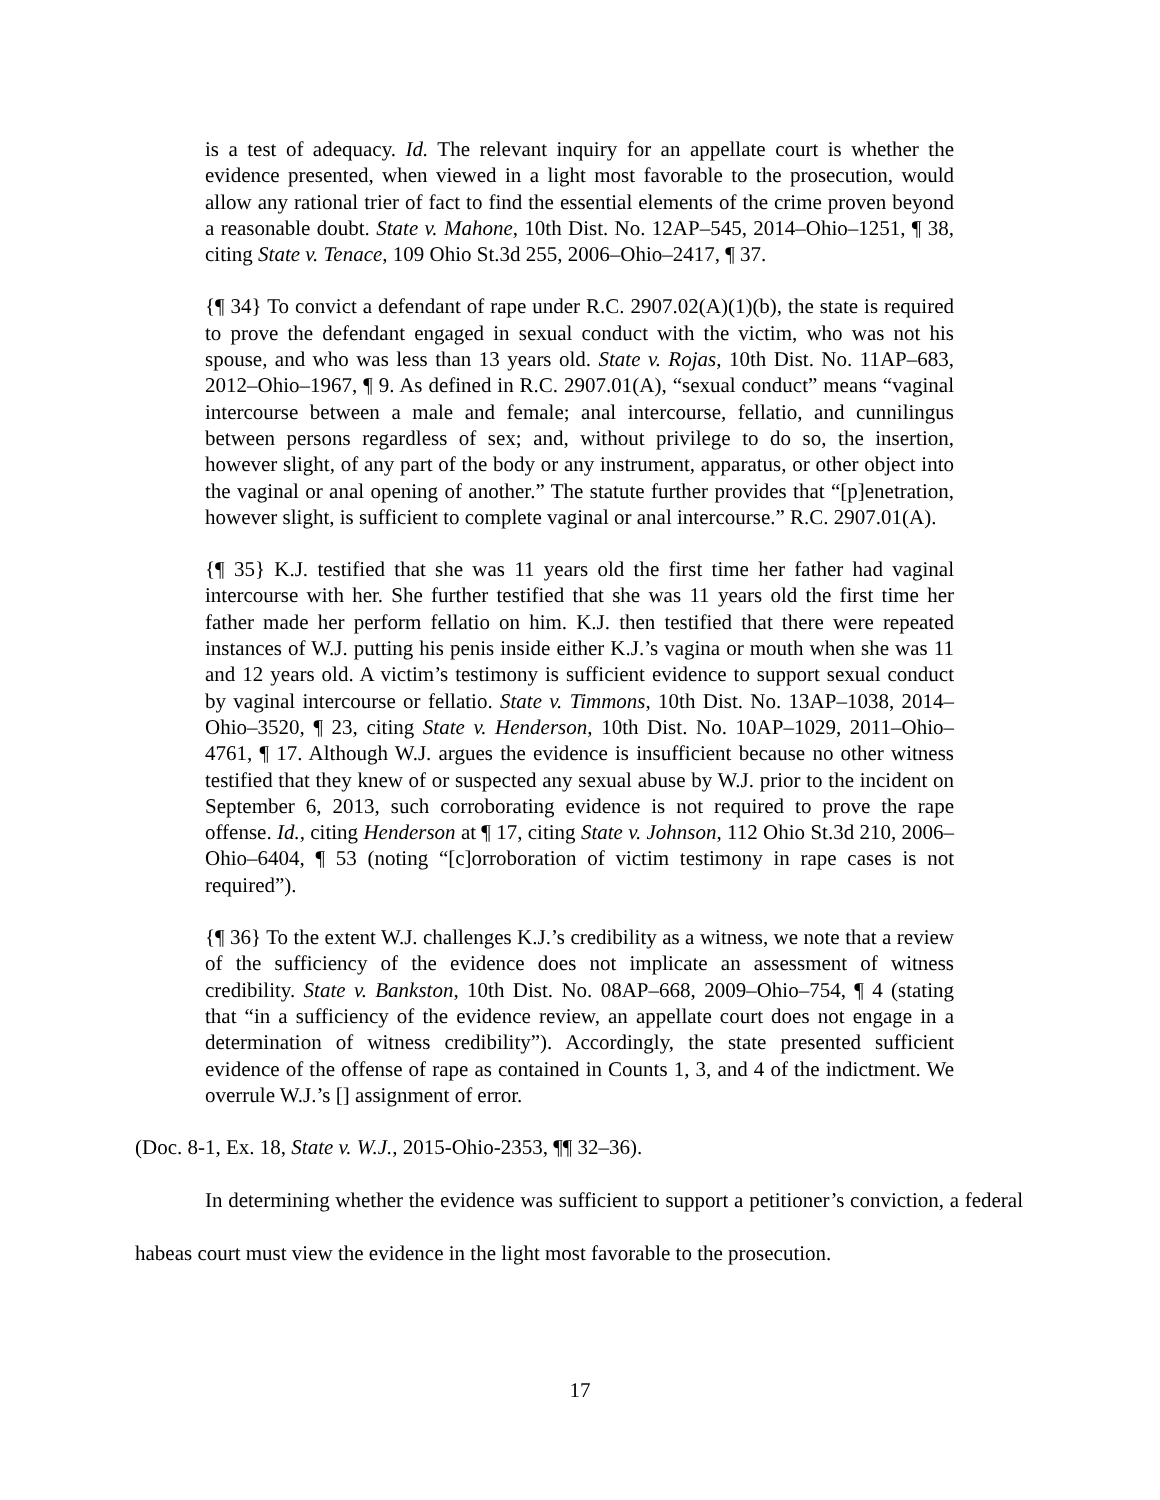is a test of adequacy. Id. The relevant inquiry for an appellate court is whether the evidence presented, when viewed in a light most favorable to the prosecution, would allow any rational trier of fact to find the essential elements of the crime proven beyond a reasonable doubt. State v. Mahone, 10th Dist. No. 12AP–545, 2014–Ohio–1251, ¶ 38, citing State v. Tenace, 109 Ohio St.3d 255, 2006–Ohio–2417, ¶ 37.
{¶ 34} To convict a defendant of rape under R.C. 2907.02(A)(1)(b), the state is required to prove the defendant engaged in sexual conduct with the victim, who was not his spouse, and who was less than 13 years old. State v. Rojas, 10th Dist. No. 11AP–683, 2012–Ohio–1967, ¶ 9. As defined in R.C. 2907.01(A), “sexual conduct” means “vaginal intercourse between a male and female; anal intercourse, fellatio, and cunnilingus between persons regardless of sex; and, without privilege to do so, the insertion, however slight, of any part of the body or any instrument, apparatus, or other object into the vaginal or anal opening of another.” The statute further provides that “[p]enetration, however slight, is sufficient to complete vaginal or anal intercourse.” R.C. 2907.01(A).
{¶ 35} K.J. testified that she was 11 years old the first time her father had vaginal intercourse with her. She further testified that she was 11 years old the first time her father made her perform fellatio on him. K.J. then testified that there were repeated instances of W.J. putting his penis inside either K.J.’s vagina or mouth when she was 11 and 12 years old. A victim’s testimony is sufficient evidence to support sexual conduct by vaginal intercourse or fellatio. State v. Timmons, 10th Dist. No. 13AP–1038, 2014–Ohio–3520, ¶ 23, citing State v. Henderson, 10th Dist. No. 10AP–1029, 2011–Ohio–4761, ¶ 17. Although W.J. argues the evidence is insufficient because no other witness testified that they knew of or suspected any sexual abuse by W.J. prior to the incident on September 6, 2013, such corroborating evidence is not required to prove the rape offense. Id., citing Henderson at ¶ 17, citing State v. Johnson, 112 Ohio St.3d 210, 2006–Ohio–6404, ¶ 53 (noting “[c]orroboration of victim testimony in rape cases is not required”).
{¶ 36} To the extent W.J. challenges K.J.’s credibility as a witness, we note that a review of the sufficiency of the evidence does not implicate an assessment of witness credibility. State v. Bankston, 10th Dist. No. 08AP–668, 2009–Ohio–754, ¶ 4 (stating that “in a sufficiency of the evidence review, an appellate court does not engage in a determination of witness credibility”). Accordingly, the state presented sufficient evidence of the offense of rape as contained in Counts 1, 3, and 4 of the indictment. We overrule W.J.’s [] assignment of error.
(Doc. 8-1, Ex. 18, State v. W.J., 2015-Ohio-2353, ¶¶ 32–36).
In determining whether the evidence was sufficient to support a petitioner’s conviction, a federal habeas court must view the evidence in the light most favorable to the prosecution.
17